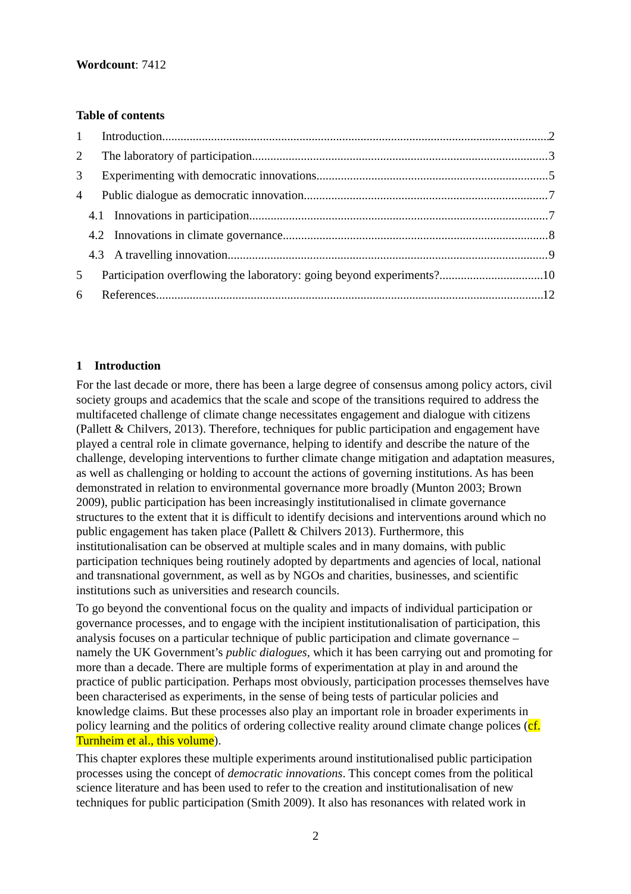Wordcount: 7412
Table of contents
1 Introduction 2
2 The laboratory of participation 3
3 Experimenting with democratic innovations 5
4 Public dialogue as democratic innovation 7
4.1 Innovations in participation 7
4.2 Innovations in climate governance 8
4.3 A travelling innovation 9
5 Participation overflowing the laboratory: going beyond experiments? 10
6 References 12
1 Introduction
For the last decade or more, there has been a large degree of consensus among policy actors, civil society groups and academics that the scale and scope of the transitions required to address the multifaceted challenge of climate change necessitates engagement and dialogue with citizens (Pallett & Chilvers, 2013). Therefore, techniques for public participation and engagement have played a central role in climate governance, helping to identify and describe the nature of the challenge, developing interventions to further climate change mitigation and adaptation measures, as well as challenging or holding to account the actions of governing institutions. As has been demonstrated in relation to environmental governance more broadly (Munton 2003; Brown 2009), public participation has been increasingly institutionalised in climate governance structures to the extent that it is difficult to identify decisions and interventions around which no public engagement has taken place (Pallett & Chilvers 2013). Furthermore, this institutionalisation can be observed at multiple scales and in many domains, with public participation techniques being routinely adopted by departments and agencies of local, national and transnational government, as well as by NGOs and charities, businesses, and scientific institutions such as universities and research councils.
To go beyond the conventional focus on the quality and impacts of individual participation or governance processes, and to engage with the incipient institutionalisation of participation, this analysis focuses on a particular technique of public participation and climate governance – namely the UK Government’s public dialogues, which it has been carrying out and promoting for more than a decade. There are multiple forms of experimentation at play in and around the practice of public participation. Perhaps most obviously, participation processes themselves have been characterised as experiments, in the sense of being tests of particular policies and knowledge claims. But these processes also play an important role in broader experiments in policy learning and the politics of ordering collective reality around climate change polices (cf. Turnheim et al., this volume).
This chapter explores these multiple experiments around institutionalised public participation processes using the concept of democratic innovations. This concept comes from the political science literature and has been used to refer to the creation and institutionalisation of new techniques for public participation (Smith 2009). It also has resonances with related work in
2